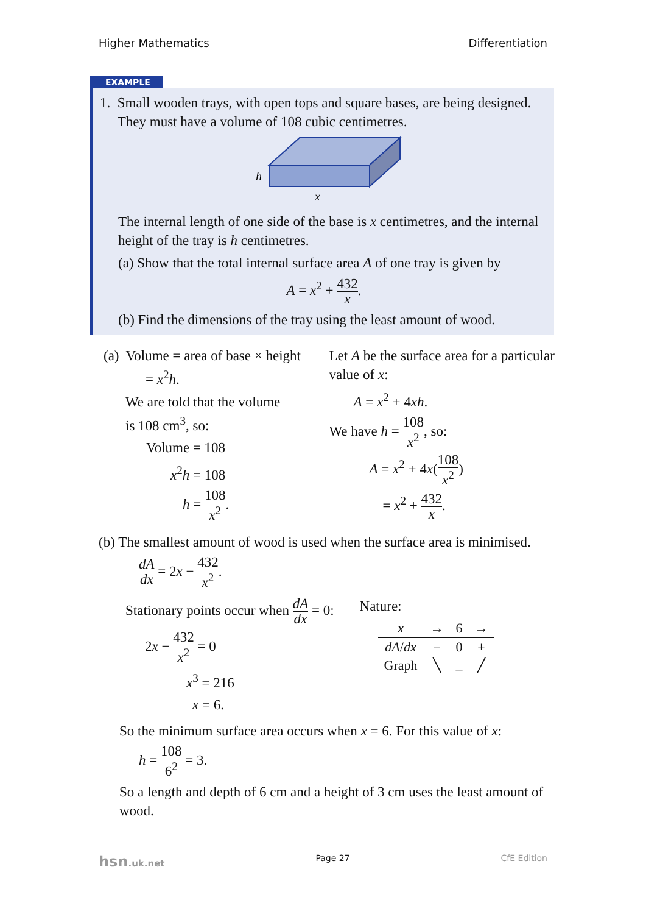Higher Mathematics Differentiation
EXAMPLE
1. Small wooden trays, with open tops and square bases, are being designed.
They must have a volume of 108 cubic centimetres.
h
x
The internal length of one side of the base is x centimetres, and the internal height of the tray is h centimetres.
(a) Show that the total internal surface area A of one tray is given by
A = x<sup>2</sup> + 432 x.
(b) Find the dimensions of the tray using the least amount of wood.
(a) Volume = area of base × height
= x<sup>2</sup>h.
We are told that the volume
is 108 cm<sup>3</sup>, so:
Volume = 108
x<sup>2</sup>h = 108
h = 108 x<sup>2</sup>.
Let A be the surface area for a particular value of x:
A = x<sup>2</sup> + 4xh.
We have h = 108 x<sup>2</sup>, so:
A = x<sup>2</sup> + 4x(108 x<sup>2</sup>)
= x<sup>2</sup> + 432 x.
(b) The smallest amount of wood is used when the surface area is minimised.
dA dx = 2x − 432 x<sup>2</sup>.
Stationary points occur when dA dx = 0:
2x − 432 x<sup>2</sup> = 0
x<sup>3</sup> = 216
x = 6.
Nature:
| x | → | 6 | → |
| dA / dx | − | 0 | + |
| Graph | ╲ | _ | ╱ |
So the minimum surface area occurs when x = 6. For this value of x:
h = 108 6<sup>2</sup> = 3.
So a length and depth of 6 cm and a height of 3 cm uses the least amount of wood.
hsn.uk.net Page 27 CfE Edition